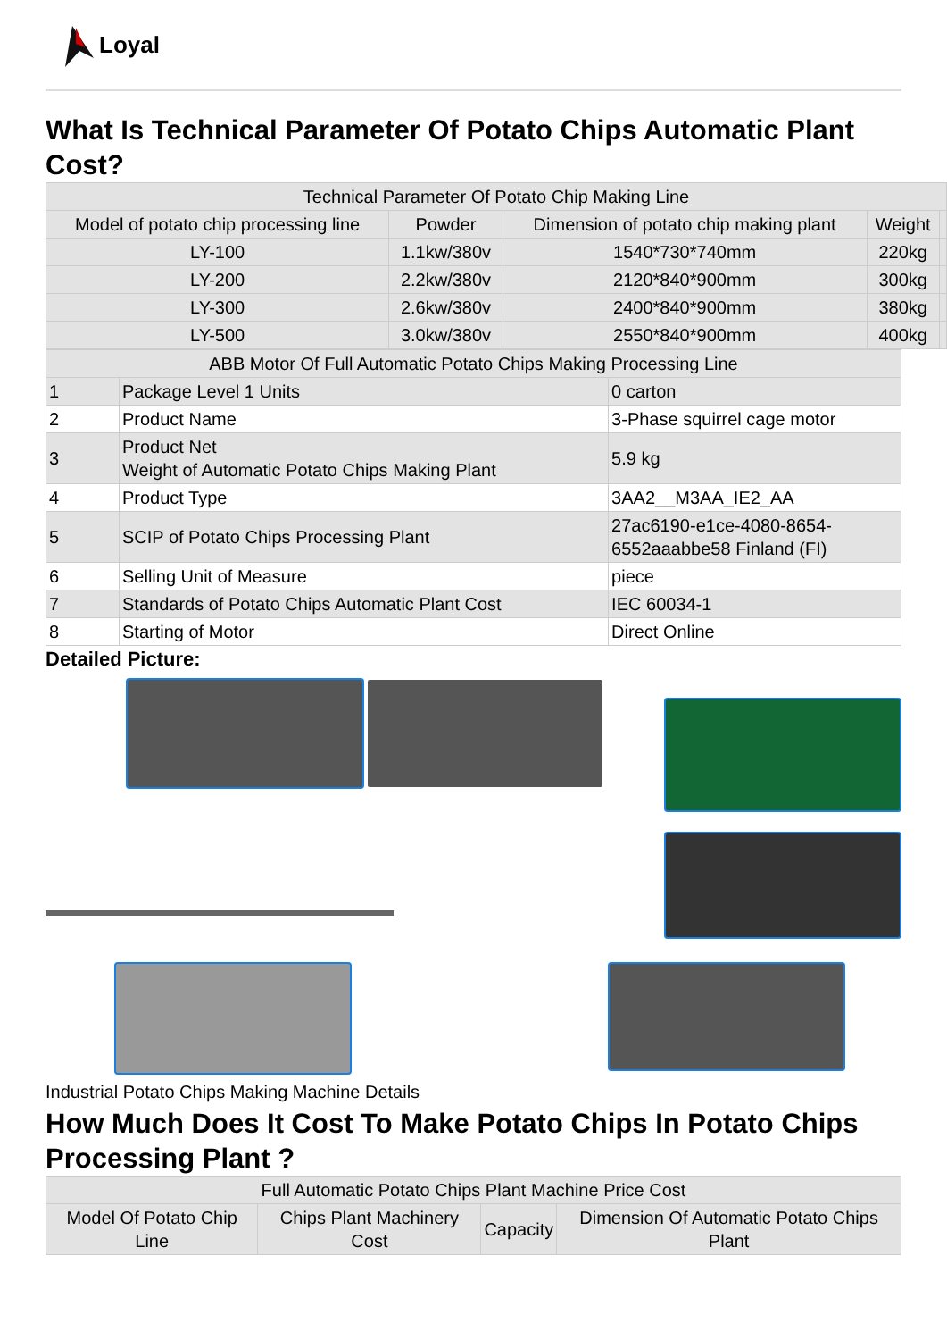Loyal
What Is Technical Parameter Of Potato Chips Automatic Plant Cost?
| Technical Parameter Of Potato Chip Making Line | | | | |
| Model of potato chip processing line | Powder | Dimension of potato chip making plant | Weight | |
| LY-100 | 1.1kw/380v | 1540*730*740mm | 220kg | |
| LY-200 | 2.2kw/380v | 2120*840*900mm | 300kg | |
| LY-300 | 2.6kw/380v | 2400*840*900mm | 380kg | |
| LY-500 | 3.0kw/380v | 2550*840*900mm | 400kg | |
| ABB Motor Of Full Automatic Potato Chips Making Processing Line | | |
| 1 | Package Level 1 Units | 0 carton |
| 2 | Product Name | 3-Phase squirrel cage motor |
| 3 | Product Net Weight of Automatic Potato Chips Making Plant | 5.9 kg |
| 4 | Product Type | 3AA2__M3AA_IE2_AA |
| 5 | SCIP of Potato Chips Processing Plant | 27ac6190-e1ce-4080-8654- 6552aaabbe58 Finland (FI) |
| 6 | Selling Unit of Measure | piece |
| 7 | Standards of Potato Chips Automatic Plant Cost | IEC 60034-1 |
| 8 | Starting of Motor | Direct Online |
Detailed Picture:
Industrial Potato Chips Making Machine Details
How Much Does It Cost To Make Potato Chips In Potato Chips Processing Plant ?
| Full Automatic Potato Chips Plant Machine Price Cost | | | |
| Model Of Potato Chip Line | Chips Plant Machinery Cost | Capacity | Dimension Of Automatic Potato Chips Plant |